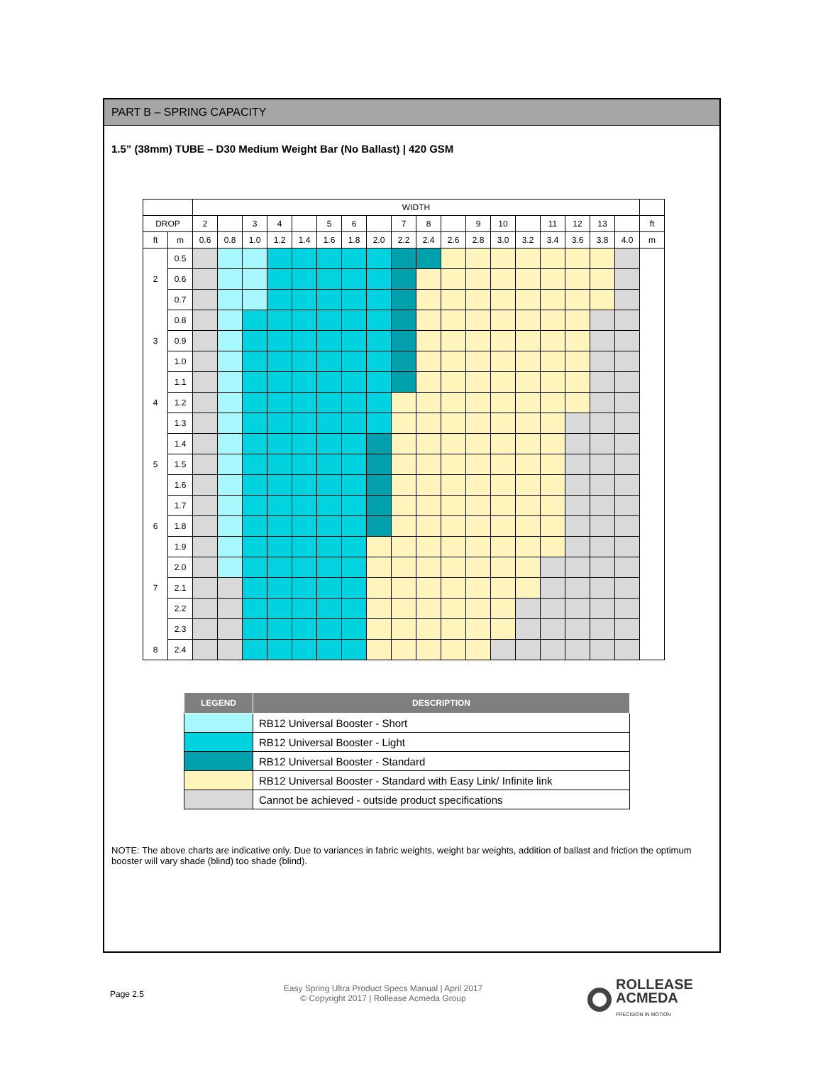PART B – SPRING CAPACITY
1.5” (38mm) TUBE – D30 Medium Weight Bar (No Ballast) | 420 GSM
| | | WIDTH | | | | | | | | | | | | | | | | | | |
| DROP | | 2 | | 3 | 4 | | 5 | 6 | | 7 | 8 | | 9 | 10 | | 11 | 12 | 13 | | ft |
| ft | m | 0.6 | 0.8 | 1.0 | 1.2 | 1.4 | 1.6 | 1.8 | 2.0 | 2.2 | 2.4 | 2.6 | 2.8 | 3.0 | 3.2 | 3.4 | 3.6 | 3.8 | 4.0 | m |
| | 0.5 | | | | | | | | | | | | | | | | | | | |
| 2 | 0.6 | | | | | | | | | | | | | | | | | | | |
| | 0.7 | | | | | | | | | | | | | | | | | | | |
| | 0.8 | | | | | | | | | | | | | | | | | | | |
| 3 | 0.9 | | | | | | | | | | | | | | | | | | | |
| | 1.0 | | | | | | | | | | | | | | | | | | | |
| | 1.1 | | | | | | | | | | | | | | | | | | | |
| 4 | 1.2 | | | | | | | | | | | | | | | | | | | |
| | 1.3 | | | | | | | | | | | | | | | | | | | |
| | 1.4 | | | | | | | | | | | | | | | | | | | |
| 5 | 1.5 | | | | | | | | | | | | | | | | | | | |
| | 1.6 | | | | | | | | | | | | | | | | | | | |
| | 1.7 | | | | | | | | | | | | | | | | | | | |
| 6 | 1.8 | | | | | | | | | | | | | | | | | | | |
| | 1.9 | | | | | | | | | | | | | | | | | | | |
| | 2.0 | | | | | | | | | | | | | | | | | | | |
| 7 | 2.1 | | | | | | | | | | | | | | | | | | | |
| | 2.2 | | | | | | | | | | | | | | | | | | | |
| | 2.3 | | | | | | | | | | | | | | | | | | | |
| 8 | 2.4 | | | | | | | | | | | | | | | | | | | |
| LEGEND | DESCRIPTION |
| --- | --- |
| | RB12 Universal Booster - Short |
| | RB12 Universal Booster - Light |
| | RB12 Universal Booster - Standard |
| | RB12 Universal Booster - Standard with Easy Link/ Infinite link |
| | Cannot be achieved - outside product specifications |
NOTE: The above charts are indicative only. Due to variances in fabric weights, weight bar weights, addition of ballast and friction the optimum booster will vary shade (blind) too shade (blind).
Page 2.5
Easy Spring Ultra Product Specs Manual | April 2017
© Copyright 2017 | Rollease Acmeda Group
ROLLEASE
ACMEDA
PRECISION IN MOTION